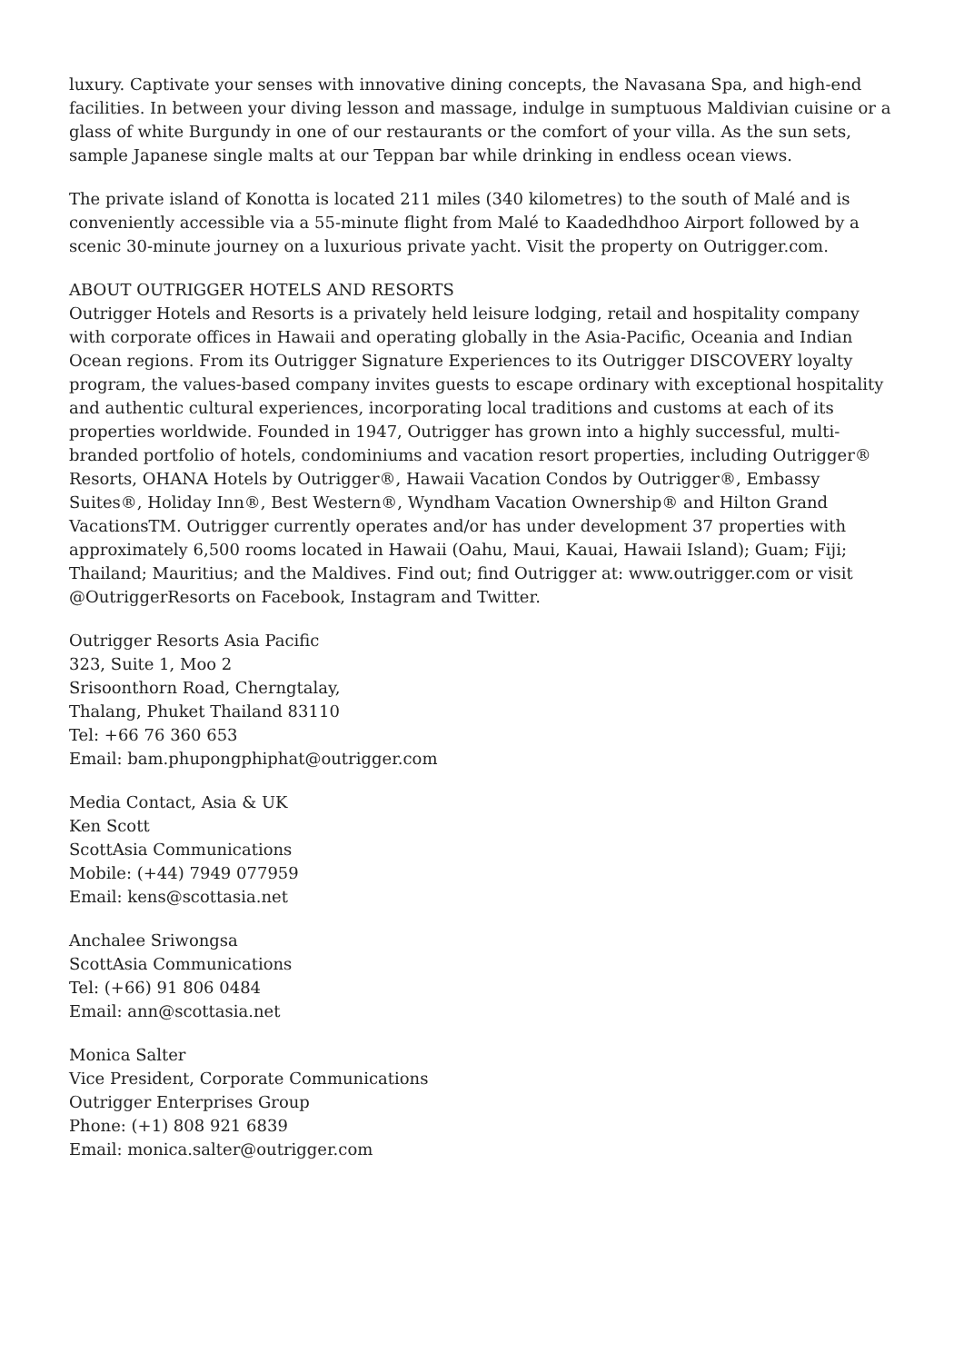luxury. Captivate your senses with innovative dining concepts, the Navasana Spa, and high-end facilities. In between your diving lesson and massage, indulge in sumptuous Maldivian cuisine or a glass of white Burgundy in one of our restaurants or the comfort of your villa. As the sun sets, sample Japanese single malts at our Teppan bar while drinking in endless ocean views.
The private island of Konotta is located 211 miles (340 kilometres) to the south of Malé and is conveniently accessible via a 55-minute flight from Malé to Kaadedhdhoo Airport followed by a scenic 30-minute journey on a luxurious private yacht. Visit the property on Outrigger.com.
ABOUT OUTRIGGER HOTELS AND RESORTS
Outrigger Hotels and Resorts is a privately held leisure lodging, retail and hospitality company with corporate offices in Hawaii and operating globally in the Asia-Pacific, Oceania and Indian Ocean regions. From its Outrigger Signature Experiences to its Outrigger DISCOVERY loyalty program, the values-based company invites guests to escape ordinary with exceptional hospitality and authentic cultural experiences, incorporating local traditions and customs at each of its properties worldwide. Founded in 1947, Outrigger has grown into a highly successful, multi-branded portfolio of hotels, condominiums and vacation resort properties, including Outrigger® Resorts, OHANA Hotels by Outrigger®, Hawaii Vacation Condos by Outrigger®, Embassy Suites®, Holiday Inn®, Best Western®, Wyndham Vacation Ownership® and Hilton Grand VacationsTM. Outrigger currently operates and/or has under development 37 properties with approximately 6,500 rooms located in Hawaii (Oahu, Maui, Kauai, Hawaii Island); Guam; Fiji; Thailand; Mauritius; and the Maldives. Find out; find Outrigger at: www.outrigger.com or visit @OutriggerResorts on Facebook, Instagram and Twitter.
Outrigger Resorts Asia Pacific
323, Suite 1, Moo 2
Srisoonthorn Road, Cherngtalay,
Thalang, Phuket Thailand 83110
Tel: +66 76 360 653
Email: bam.phupongphiphat@outrigger.com
Media Contact, Asia & UK
Ken Scott
ScottAsia Communications
Mobile: (+44) 7949 077959
Email: kens@scottasia.net
Anchalee Sriwongsa
ScottAsia Communications
Tel: (+66) 91 806 0484
Email: ann@scottasia.net
Monica Salter
Vice President, Corporate Communications
Outrigger Enterprises Group
Phone: (+1) 808 921 6839
Email: monica.salter@outrigger.com